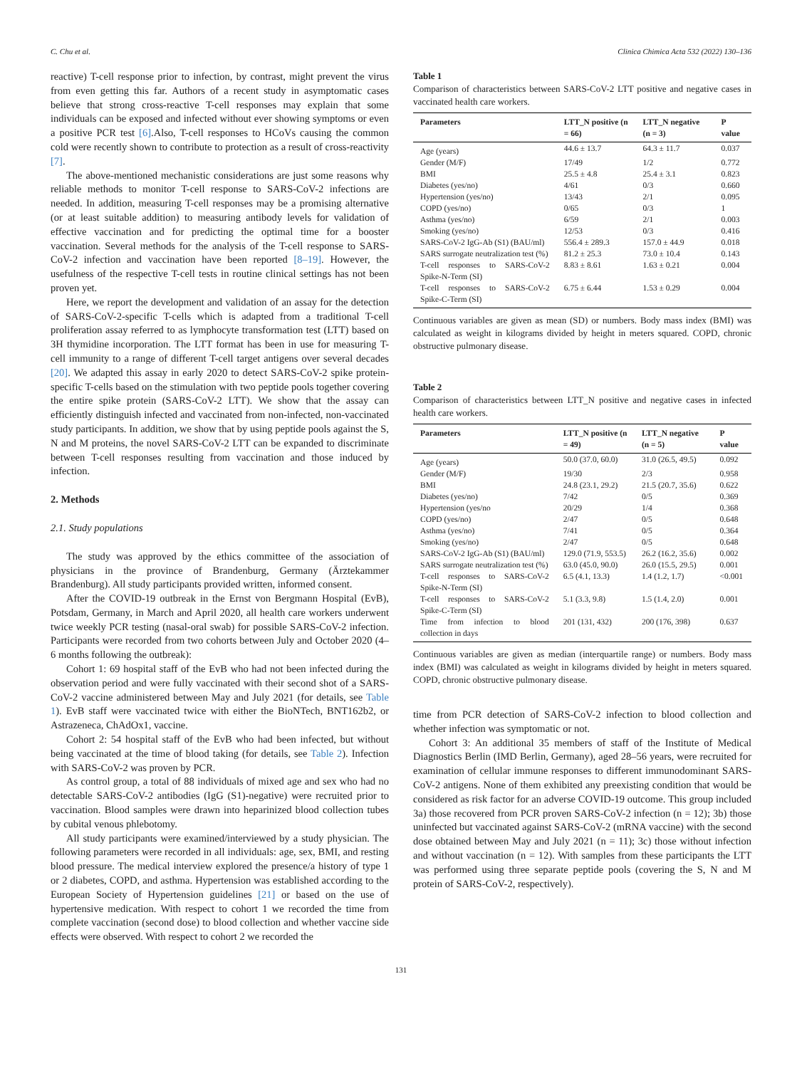C. Chu et al. Clinica Chimica Acta 532 (2022) 130–136
reactive) T-cell response prior to infection, by contrast, might prevent the virus from even getting this far. Authors of a recent study in asymptomatic cases believe that strong cross-reactive T-cell responses may explain that some individuals can be exposed and infected without ever showing symptoms or even a positive PCR test [6].Also, T-cell responses to HCoVs causing the common cold were recently shown to contribute to protection as a result of cross-reactivity [7].
The above-mentioned mechanistic considerations are just some reasons why reliable methods to monitor T-cell response to SARS-CoV-2 infections are needed. In addition, measuring T-cell responses may be a promising alternative (or at least suitable addition) to measuring antibody levels for validation of effective vaccination and for predicting the optimal time for a booster vaccination. Several methods for the analysis of the T-cell response to SARS-CoV-2 infection and vaccination have been reported [8–19]. However, the usefulness of the respective T-cell tests in routine clinical settings has not been proven yet.
Here, we report the development and validation of an assay for the detection of SARS-CoV-2-specific T-cells which is adapted from a traditional T-cell proliferation assay referred to as lymphocyte transformation test (LTT) based on 3H thymidine incorporation. The LTT format has been in use for measuring T-cell immunity to a range of different T-cell target antigens over several decades [20]. We adapted this assay in early 2020 to detect SARS-CoV-2 spike protein-specific T-cells based on the stimulation with two peptide pools together covering the entire spike protein (SARS-CoV-2 LTT). We show that the assay can efficiently distinguish infected and vaccinated from non-infected, non-vaccinated study participants. In addition, we show that by using peptide pools against the S, N and M proteins, the novel SARS-CoV-2 LTT can be expanded to discriminate between T-cell responses resulting from vaccination and those induced by infection.
2. Methods
2.1. Study populations
The study was approved by the ethics committee of the association of physicians in the province of Brandenburg, Germany (Ärztekammer Brandenburg). All study participants provided written, informed consent.
After the COVID-19 outbreak in the Ernst von Bergmann Hospital (EvB), Potsdam, Germany, in March and April 2020, all health care workers underwent twice weekly PCR testing (nasal-oral swab) for possible SARS-CoV-2 infection. Participants were recorded from two cohorts between July and October 2020 (4–6 months following the outbreak):
Cohort 1: 69 hospital staff of the EvB who had not been infected during the observation period and were fully vaccinated with their second shot of a SARS-CoV-2 vaccine administered between May and July 2021 (for details, see Table 1). EvB staff were vaccinated twice with either the BioNTech, BNT162b2, or Astrazeneca, ChAdOx1, vaccine.
Cohort 2: 54 hospital staff of the EvB who had been infected, but without being vaccinated at the time of blood taking (for details, see Table 2). Infection with SARS-CoV-2 was proven by PCR.
As control group, a total of 88 individuals of mixed age and sex who had no detectable SARS-CoV-2 antibodies (IgG (S1)-negative) were recruited prior to vaccination. Blood samples were drawn into heparinized blood collection tubes by cubital venous phlebotomy.
All study participants were examined/interviewed by a study physician. The following parameters were recorded in all individuals: age, sex, BMI, and resting blood pressure. The medical interview explored the presence/a history of type 1 or 2 diabetes, COPD, and asthma. Hypertension was established according to the European Society of Hypertension guidelines [21] or based on the use of hypertensive medication. With respect to cohort 1 we recorded the time from complete vaccination (second dose) to blood collection and whether vaccine side effects were observed. With respect to cohort 2 we recorded the
Table 1
Comparison of characteristics between SARS-CoV-2 LTT positive and negative cases in vaccinated health care workers.
| Parameters | LTT_N positive (n = 66) | LTT_N negative (n = 3) | P value |
| --- | --- | --- | --- |
| Age (years) | 44.6 ± 13.7 | 64.3 ± 11.7 | 0.037 |
| Gender (M/F) | 17/49 | 1/2 | 0.772 |
| BMI | 25.5 ± 4.8 | 25.4 ± 3.1 | 0.823 |
| Diabetes (yes/no) | 4/61 | 0/3 | 0.660 |
| Hypertension (yes/no) | 13/43 | 2/1 | 0.095 |
| COPD (yes/no) | 0/65 | 0/3 | 1 |
| Asthma (yes/no) | 6/59 | 2/1 | 0.003 |
| Smoking (yes/no) | 12/53 | 0/3 | 0.416 |
| SARS-CoV-2 IgG-Ab (S1) (BAU/ml) | 556.4 ± 289.3 | 157.0 ± 44.9 | 0.018 |
| SARS surrogate neutralization test (%) | 81.2 ± 25.3 | 73.0 ± 10.4 | 0.143 |
| T-cell responses to SARS-CoV-2 Spike-N-Term (SI) | 8.83 ± 8.61 | 1.63 ± 0.21 | 0.004 |
| T-cell responses to SARS-CoV-2 Spike-C-Term (SI) | 6.75 ± 6.44 | 1.53 ± 0.29 | 0.004 |
Continuous variables are given as mean (SD) or numbers. Body mass index (BMI) was calculated as weight in kilograms divided by height in meters squared. COPD, chronic obstructive pulmonary disease.
Table 2
Comparison of characteristics between LTT_N positive and negative cases in infected health care workers.
| Parameters | LTT_N positive (n = 49) | LTT_N negative (n = 5) | P value |
| --- | --- | --- | --- |
| Age (years) | 50.0 (37.0, 60.0) | 31.0 (26.5, 49.5) | 0.092 |
| Gender (M/F) | 19/30 | 2/3 | 0.958 |
| BMI | 24.8 (23.1, 29.2) | 21.5 (20.7, 35.6) | 0.622 |
| Diabetes (yes/no) | 7/42 | 0/5 | 0.369 |
| Hypertension (yes/no | 20/29 | 1/4 | 0.368 |
| COPD (yes/no) | 2/47 | 0/5 | 0.648 |
| Asthma (yes/no) | 7/41 | 0/5 | 0.364 |
| Smoking (yes/no) | 2/47 | 0/5 | 0.648 |
| SARS-CoV-2 IgG-Ab (S1) (BAU/ml) | 129.0 (71.9, 553.5) | 26.2 (16.2, 35.6) | 0.002 |
| SARS surrogate neutralization test (%) | 63.0 (45.0, 90.0) | 26.0 (15.5, 29.5) | 0.001 |
| T-cell responses to SARS-CoV-2 Spike-N-Term (SI) | 6.5 (4.1, 13.3) | 1.4 (1.2, 1.7) | <0.001 |
| T-cell responses to SARS-CoV-2 Spike-C-Term (SI) | 5.1 (3.3, 9.8) | 1.5 (1.4, 2.0) | 0.001 |
| Time from infection to blood collection in days | 201 (131, 432) | 200 (176, 398) | 0.637 |
Continuous variables are given as median (interquartile range) or numbers. Body mass index (BMI) was calculated as weight in kilograms divided by height in meters squared. COPD, chronic obstructive pulmonary disease.
time from PCR detection of SARS-CoV-2 infection to blood collection and whether infection was symptomatic or not.
Cohort 3: An additional 35 members of staff of the Institute of Medical Diagnostics Berlin (IMD Berlin, Germany), aged 28–56 years, were recruited for examination of cellular immune responses to different immunodominant SARS-CoV-2 antigens. None of them exhibited any preexisting condition that would be considered as risk factor for an adverse COVID-19 outcome. This group included 3a) those recovered from PCR proven SARS-CoV-2 infection (n = 12); 3b) those uninfected but vaccinated against SARS-CoV-2 (mRNA vaccine) with the second dose obtained between May and July 2021 (n = 11); 3c) those without infection and without vaccination (n = 12). With samples from these participants the LTT was performed using three separate peptide pools (covering the S, N and M protein of SARS-CoV-2, respectively).
131